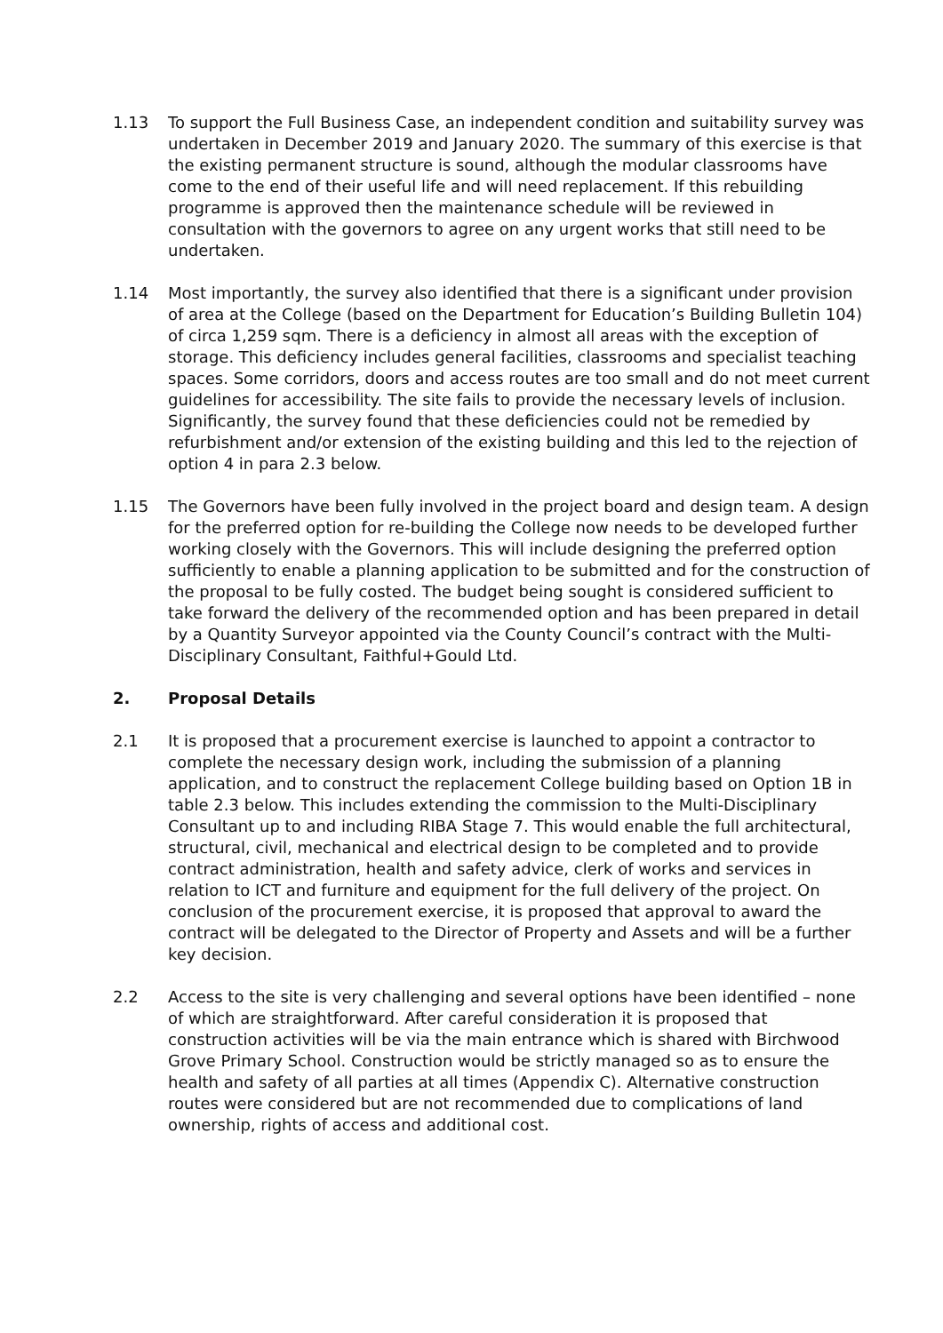1.13 To support the Full Business Case, an independent condition and suitability survey was undertaken in December 2019 and January 2020. The summary of this exercise is that the existing permanent structure is sound, although the modular classrooms have come to the end of their useful life and will need replacement. If this rebuilding programme is approved then the maintenance schedule will be reviewed in consultation with the governors to agree on any urgent works that still need to be undertaken.
1.14 Most importantly, the survey also identified that there is a significant under provision of area at the College (based on the Department for Education’s Building Bulletin 104) of circa 1,259 sqm. There is a deficiency in almost all areas with the exception of storage. This deficiency includes general facilities, classrooms and specialist teaching spaces. Some corridors, doors and access routes are too small and do not meet current guidelines for accessibility. The site fails to provide the necessary levels of inclusion. Significantly, the survey found that these deficiencies could not be remedied by refurbishment and/or extension of the existing building and this led to the rejection of option 4 in para 2.3 below.
1.15 The Governors have been fully involved in the project board and design team. A design for the preferred option for re-building the College now needs to be developed further working closely with the Governors. This will include designing the preferred option sufficiently to enable a planning application to be submitted and for the construction of the proposal to be fully costed. The budget being sought is considered sufficient to take forward the delivery of the recommended option and has been prepared in detail by a Quantity Surveyor appointed via the County Council’s contract with the Multi-Disciplinary Consultant, Faithful+Gould Ltd.
2. Proposal Details
2.1 It is proposed that a procurement exercise is launched to appoint a contractor to complete the necessary design work, including the submission of a planning application, and to construct the replacement College building based on Option 1B in table 2.3 below. This includes extending the commission to the Multi-Disciplinary Consultant up to and including RIBA Stage 7. This would enable the full architectural, structural, civil, mechanical and electrical design to be completed and to provide contract administration, health and safety advice, clerk of works and services in relation to ICT and furniture and equipment for the full delivery of the project. On conclusion of the procurement exercise, it is proposed that approval to award the contract will be delegated to the Director of Property and Assets and will be a further key decision.
2.2 Access to the site is very challenging and several options have been identified – none of which are straightforward. After careful consideration it is proposed that construction activities will be via the main entrance which is shared with Birchwood Grove Primary School. Construction would be strictly managed so as to ensure the health and safety of all parties at all times (Appendix C). Alternative construction routes were considered but are not recommended due to complications of land ownership, rights of access and additional cost.